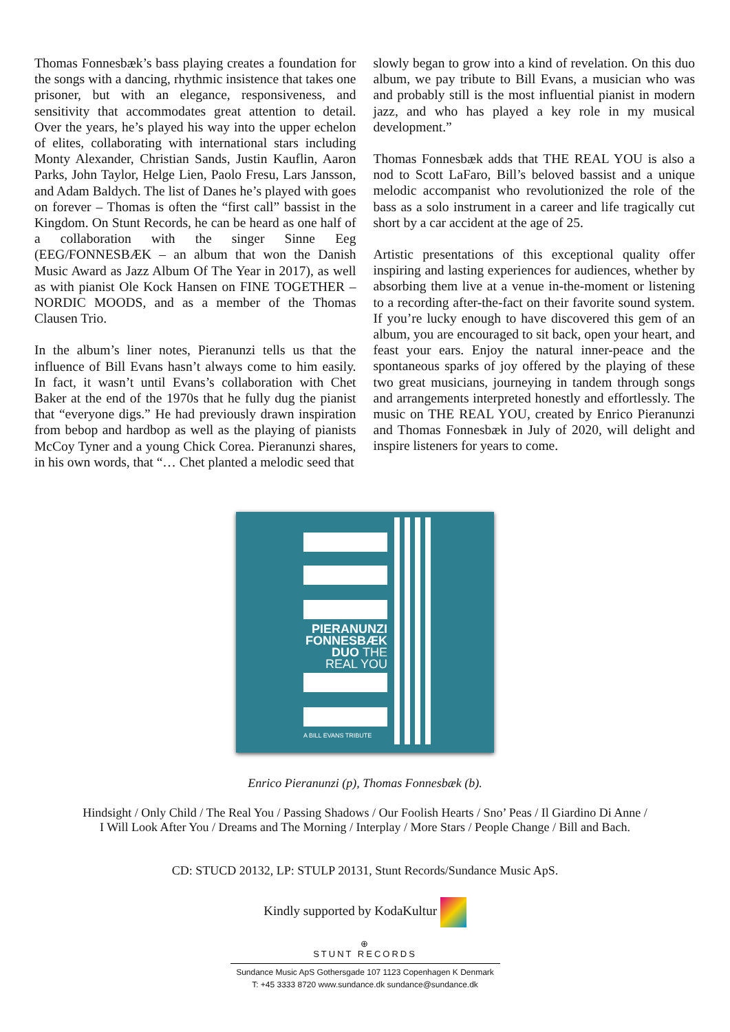Thomas Fonnesbæk’s bass playing creates a foundation for the songs with a dancing, rhythmic insistence that takes one prisoner, but with an elegance, responsiveness, and sensitivity that accommodates great attention to detail. Over the years, he’s played his way into the upper echelon of elites, collaborating with international stars including Monty Alexander, Christian Sands, Justin Kauflin, Aaron Parks, John Taylor, Helge Lien, Paolo Fresu, Lars Jansson, and Adam Baldych. The list of Danes he’s played with goes on forever – Thomas is often the “first call” bassist in the Kingdom. On Stunt Records, he can be heard as one half of a collaboration with the singer Sinne Eeg (EEG/FONNESBÆK – an album that won the Danish Music Award as Jazz Album Of The Year in 2017), as well as with pianist Ole Kock Hansen on FINE TOGETHER – NORDIC MOODS, and as a member of the Thomas Clausen Trio.
In the album’s liner notes, Pieranunzi tells us that the influence of Bill Evans hasn’t always come to him easily. In fact, it wasn’t until Evans’s collaboration with Chet Baker at the end of the 1970s that he fully dug the pianist that “everyone digs.” He had previously drawn inspiration from bebop and hardbop as well as the playing of pianists McCoy Tyner and a young Chick Corea. Pieranunzi shares, in his own words, that “… Chet planted a melodic seed that
slowly began to grow into a kind of revelation. On this duo album, we pay tribute to Bill Evans, a musician who was and probably still is the most influential pianist in modern jazz, and who has played a key role in my musical development.”
Thomas Fonnesbæk adds that THE REAL YOU is also a nod to Scott LaFaro, Bill’s beloved bassist and a unique melodic accompanist who revolutionized the role of the bass as a solo instrument in a career and life tragically cut short by a car accident at the age of 25.
Artistic presentations of this exceptional quality offer inspiring and lasting experiences for audiences, whether by absorbing them live at a venue in-the-moment or listening to a recording after-the-fact on their favorite sound system. If you’re lucky enough to have discovered this gem of an album, you are encouraged to sit back, open your heart, and feast your ears. Enjoy the natural inner-peace and the spontaneous sparks of joy offered by the playing of these two great musicians, journeying in tandem through songs and arrangements interpreted honestly and effortlessly. The music on THE REAL YOU, created by Enrico Pieranunzi and Thomas Fonnesbæk in July of 2020, will delight and inspire listeners for years to come.
PIERANUNZI
FONNESBÆK
DUO THE
REAL YOU
A BILL EVANS TRIBUTE
Enrico Pieranunzi (p), Thomas Fonnesbæk (b).
Hindsight / Only Child / The Real You / Passing Shadows / Our Foolish Hearts / Sno’ Peas / Il Giardino Di Anne /
I Will Look After You / Dreams and The Morning / Interplay / More Stars / People Change / Bill and Bach.
CD: STUCD 20132, LP: STULP 20131, Stunt Records/Sundance Music ApS.
Kindly supported by KodaKultur
⊕
STUNT RECORDS
Sundance Music ApS Gothersgade 107 1123 Copenhagen K Denmark
T: +45 3333 8720 www.sundance.dk sundance@sundance.dk